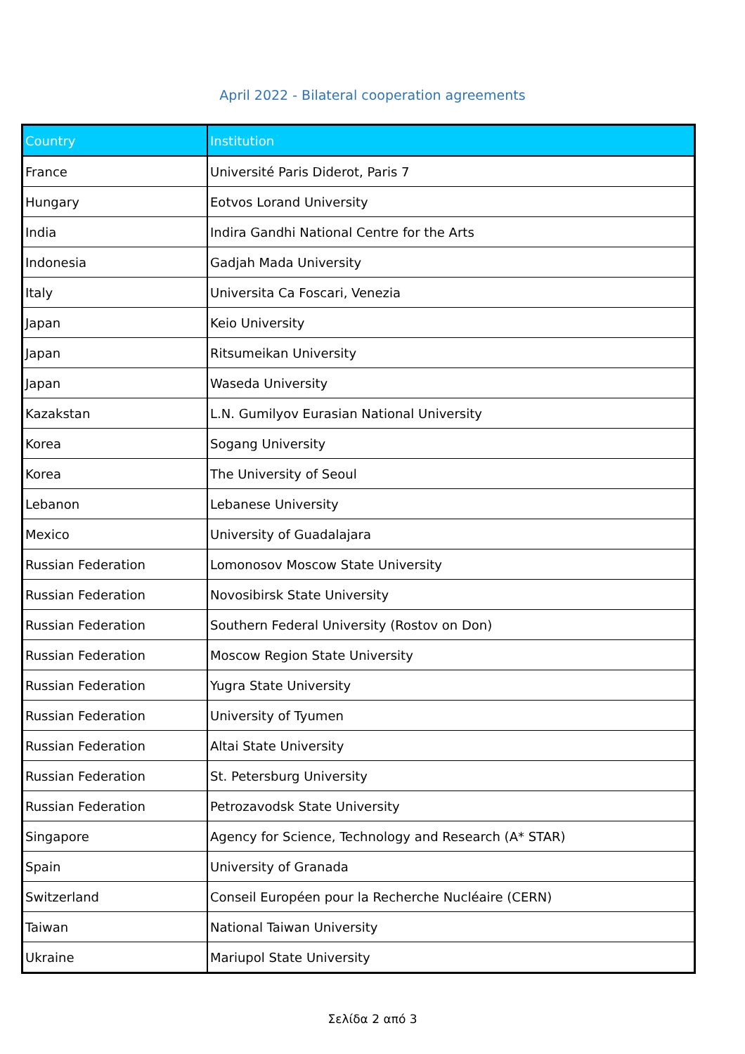April 2022 - Bilateral cooperation agreements
| Country | Institution |
| --- | --- |
| France | Université Paris Diderot, Paris 7 |
| Hungary | Eotvos Lorand University |
| India | Indira Gandhi National Centre for the Arts |
| Indonesia | Gadjah Mada University |
| Italy | Universita Ca Foscari, Venezia |
| Japan | Keio University |
| Japan | Ritsumeikan University |
| Japan | Waseda University |
| Kazakstan | L.N. Gumilyov Eurasian National University |
| Korea | Sogang University |
| Korea | The University of Seoul |
| Lebanon | Lebanese University |
| Mexico | University of Guadalajara |
| Russian Federation | Lomonosov Moscow State University |
| Russian Federation | Novosibirsk State University |
| Russian Federation | Southern Federal University (Rostov on Don) |
| Russian Federation | Moscow Region State University |
| Russian Federation | Yugra State University |
| Russian Federation | University of Tyumen |
| Russian Federation | Altai State University |
| Russian Federation | St. Petersburg University |
| Russian Federation | Petrozavodsk State University |
| Singapore | Agency for Science, Technology and Research (A* STAR) |
| Spain | University of Granada |
| Switzerland | Conseil Européen pour la Recherche Nucléaire (CERN) |
| Taiwan | National Taiwan University |
| Ukraine | Mariupol State University |
Σελίδα 2 από 3